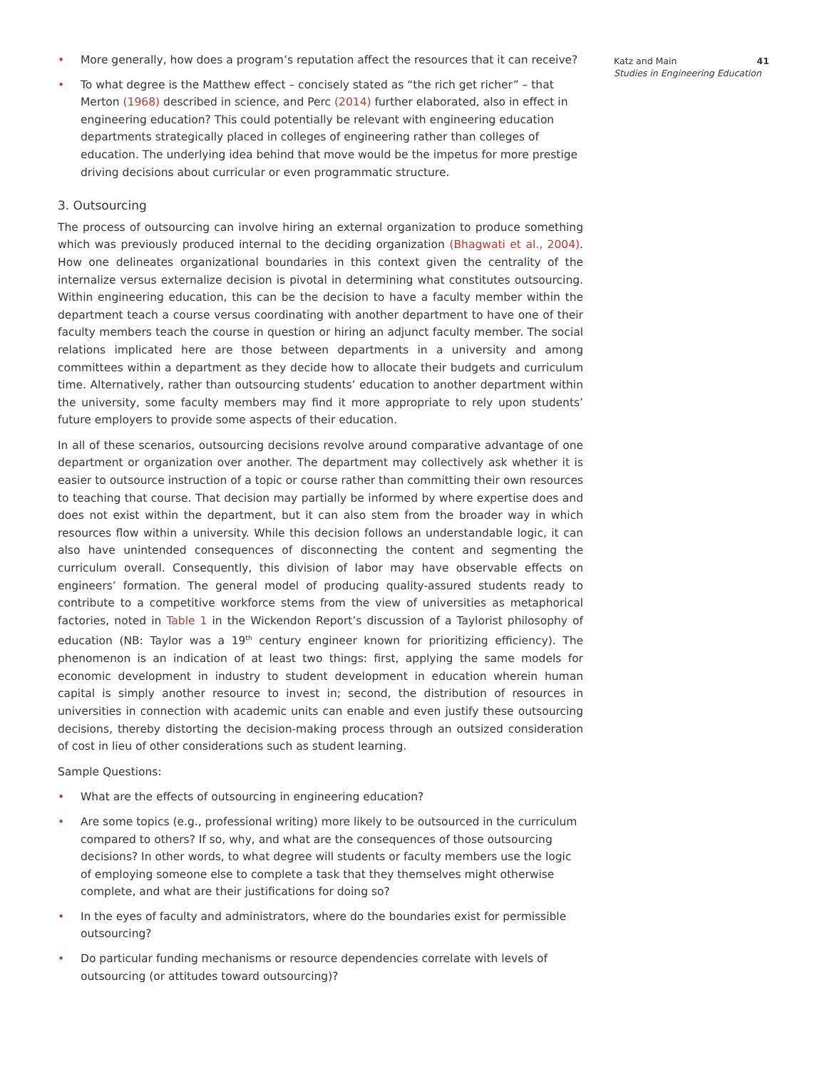• More generally, how does a program’s reputation affect the resources that it can receive?
• To what degree is the Matthew effect – concisely stated as “the rich get richer” – that Merton (1968) described in science, and Perc (2014) further elaborated, also in effect in engineering education? This could potentially be relevant with engineering education departments strategically placed in colleges of engineering rather than colleges of education. The underlying idea behind that move would be the impetus for more prestige driving decisions about curricular or even programmatic structure.
3. Outsourcing
The process of outsourcing can involve hiring an external organization to produce something which was previously produced internal to the deciding organization (Bhagwati et al., 2004). How one delineates organizational boundaries in this context given the centrality of the internalize versus externalize decision is pivotal in determining what constitutes outsourcing. Within engineering education, this can be the decision to have a faculty member within the department teach a course versus coordinating with another department to have one of their faculty members teach the course in question or hiring an adjunct faculty member. The social relations implicated here are those between departments in a university and among committees within a department as they decide how to allocate their budgets and curriculum time. Alternatively, rather than outsourcing students’ education to another department within the university, some faculty members may find it more appropriate to rely upon students’ future employers to provide some aspects of their education.
In all of these scenarios, outsourcing decisions revolve around comparative advantage of one department or organization over another. The department may collectively ask whether it is easier to outsource instruction of a topic or course rather than committing their own resources to teaching that course. That decision may partially be informed by where expertise does and does not exist within the department, but it can also stem from the broader way in which resources flow within a university. While this decision follows an understandable logic, it can also have unintended consequences of disconnecting the content and segmenting the curriculum overall. Consequently, this division of labor may have observable effects on engineers’ formation. The general model of producing quality-assured students ready to contribute to a competitive workforce stems from the view of universities as metaphorical factories, noted in Table 1 in the Wickendon Report’s discussion of a Taylorist philosophy of education (NB: Taylor was a 19<sup>th</sup> century engineer known for prioritizing efficiency). The phenomenon is an indication of at least two things: first, applying the same models for economic development in industry to student development in education wherein human capital is simply another resource to invest in; second, the distribution of resources in universities in connection with academic units can enable and even justify these outsourcing decisions, thereby distorting the decision-making process through an outsized consideration of cost in lieu of other considerations such as student learning.
Sample Questions:
• What are the effects of outsourcing in engineering education?
• Are some topics (e.g., professional writing) more likely to be outsourced in the curriculum compared to others? If so, why, and what are the consequences of those outsourcing decisions? In other words, to what degree will students or faculty members use the logic of employing someone else to complete a task that they themselves might otherwise complete, and what are their justifications for doing so?
• In the eyes of faculty and administrators, where do the boundaries exist for permissible outsourcing?
• Do particular funding mechanisms or resource dependencies correlate with levels of outsourcing (or attitudes toward outsourcing)?
Katz and Main 41
Studies in Engineering Education